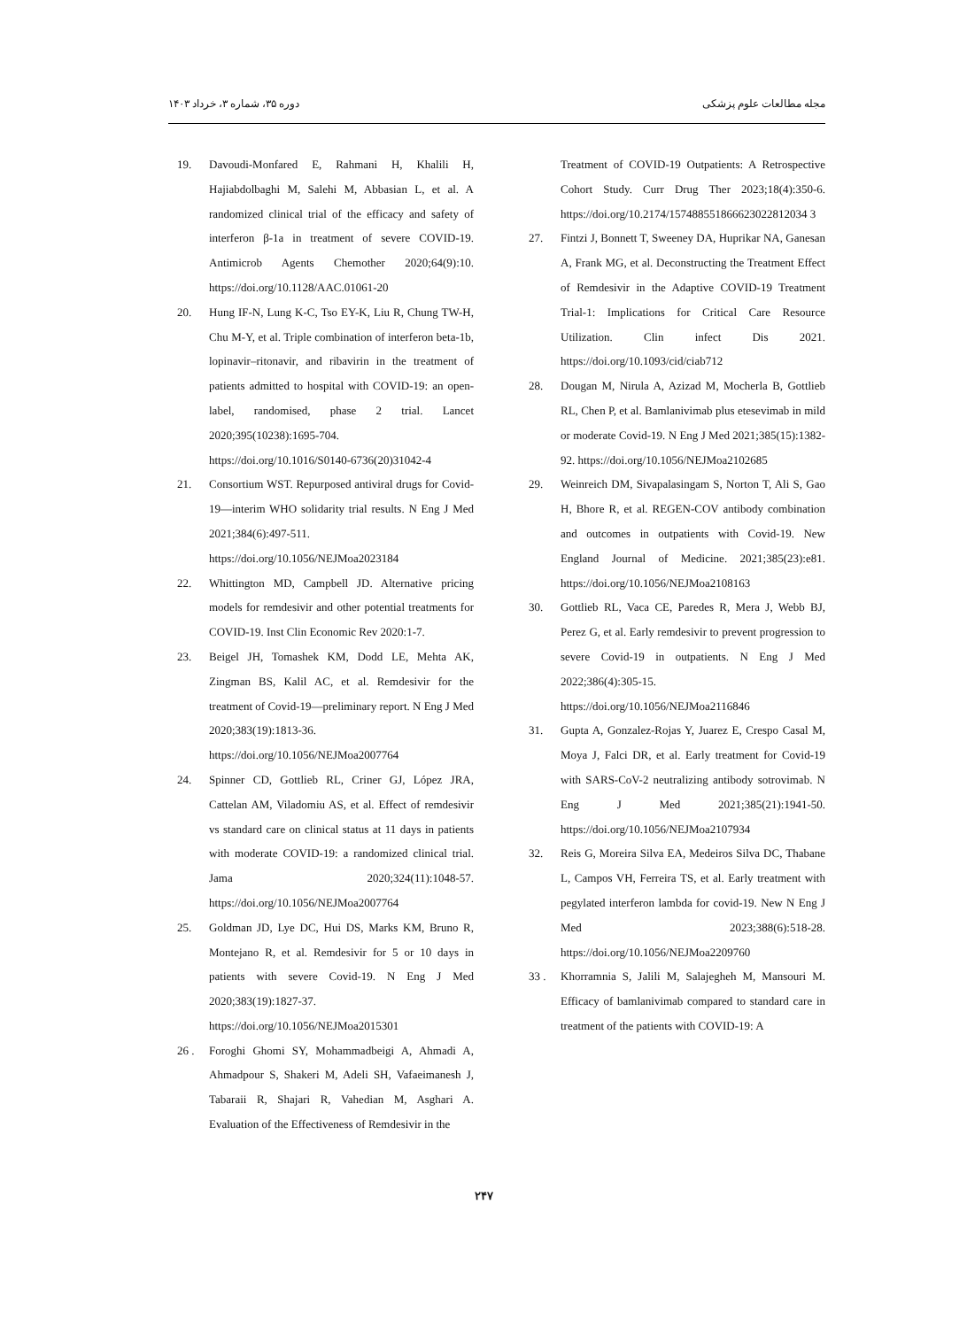دوره ۳۵، شماره ۳، خرداد ۱۴۰۳ مجله مطالعات علوم پزشکی
19. Davoudi-Monfared E, Rahmani H, Khalili H, Hajiabdolbaghi M, Salehi M, Abbasian L, et al. A randomized clinical trial of the efficacy and safety of interferon β-1a in treatment of severe COVID-19. Antimicrob Agents Chemother 2020;64(9):10. https://doi.org/10.1128/AAC.01061-20
20. Hung IF-N, Lung K-C, Tso EY-K, Liu R, Chung TW-H, Chu M-Y, et al. Triple combination of interferon beta-1b, lopinavir–ritonavir, and ribavirin in the treatment of patients admitted to hospital with COVID-19: an open-label, randomised, phase 2 trial. Lancet 2020;395(10238):1695-704. https://doi.org/10.1016/S0140-6736(20)31042-4
21. Consortium WST. Repurposed antiviral drugs for Covid-19—interim WHO solidarity trial results. N Eng J Med 2021;384(6):497-511. https://doi.org/10.1056/NEJMoa2023184
22. Whittington MD, Campbell JD. Alternative pricing models for remdesivir and other potential treatments for COVID-19. Inst Clin Economic Rev 2020:1-7.
23. Beigel JH, Tomashek KM, Dodd LE, Mehta AK, Zingman BS, Kalil AC, et al. Remdesivir for the treatment of Covid-19—preliminary report. N Eng J Med 2020;383(19):1813-36. https://doi.org/10.1056/NEJMoa2007764
24. Spinner CD, Gottlieb RL, Criner GJ, López JRA, Cattelan AM, Viladomiu AS, et al. Effect of remdesivir vs standard care on clinical status at 11 days in patients with moderate COVID-19: a randomized clinical trial. Jama 2020;324(11):1048-57. https://doi.org/10.1056/NEJMoa2007764
25. Goldman JD, Lye DC, Hui DS, Marks KM, Bruno R, Montejano R, et al. Remdesivir for 5 or 10 days in patients with severe Covid-19. N Eng J Med 2020;383(19):1827-37. https://doi.org/10.1056/NEJMoa2015301
26 . Foroghi Ghomi SY, Mohammadbeigi A, Ahmadi A, Ahmadpour S, Shakeri M, Adeli SH, Vafaeimanesh J, Tabaraii R, Shajari R, Vahedian M, Asghari A. Evaluation of the Effectiveness of Remdesivir in the
Treatment of COVID-19 Outpatients: A Retrospective Cohort Study. Curr Drug Ther 2023;18(4):350-6. https://doi.org/10.2174/157488551866623022812034 3
27. Fintzi J, Bonnett T, Sweeney DA, Huprikar NA, Ganesan A, Frank MG, et al. Deconstructing the Treatment Effect of Remdesivir in the Adaptive COVID-19 Treatment Trial-1: Implications for Critical Care Resource Utilization. Clin infect Dis 2021. https://doi.org/10.1093/cid/ciab712
28. Dougan M, Nirula A, Azizad M, Mocherla B, Gottlieb RL, Chen P, et al. Bamlanivimab plus etesevimab in mild or moderate Covid-19. N Eng J Med 2021;385(15):1382-92. https://doi.org/10.1056/NEJMoa2102685
29. Weinreich DM, Sivapalasingam S, Norton T, Ali S, Gao H, Bhore R, et al. REGEN-COV antibody combination and outcomes in outpatients with Covid-19. New England Journal of Medicine. 2021;385(23):e81. https://doi.org/10.1056/NEJMoa2108163
30. Gottlieb RL, Vaca CE, Paredes R, Mera J, Webb BJ, Perez G, et al. Early remdesivir to prevent progression to severe Covid-19 in outpatients. N Eng J Med 2022;386(4):305-15. https://doi.org/10.1056/NEJMoa2116846
31. Gupta A, Gonzalez-Rojas Y, Juarez E, Crespo Casal M, Moya J, Falci DR, et al. Early treatment for Covid-19 with SARS-CoV-2 neutralizing antibody sotrovimab. N Eng J Med 2021;385(21):1941-50. https://doi.org/10.1056/NEJMoa2107934
32. Reis G, Moreira Silva EA, Medeiros Silva DC, Thabane L, Campos VH, Ferreira TS, et al. Early treatment with pegylated interferon lambda for covid-19. New N Eng J Med 2023;388(6):518-28. https://doi.org/10.1056/NEJMoa2209760
33 . Khorramnia S, Jalili M, Salajegheh M, Mansouri M. Efficacy of bamlanivimab compared to standard care in treatment of the patients with COVID-19: A
۲۴۷